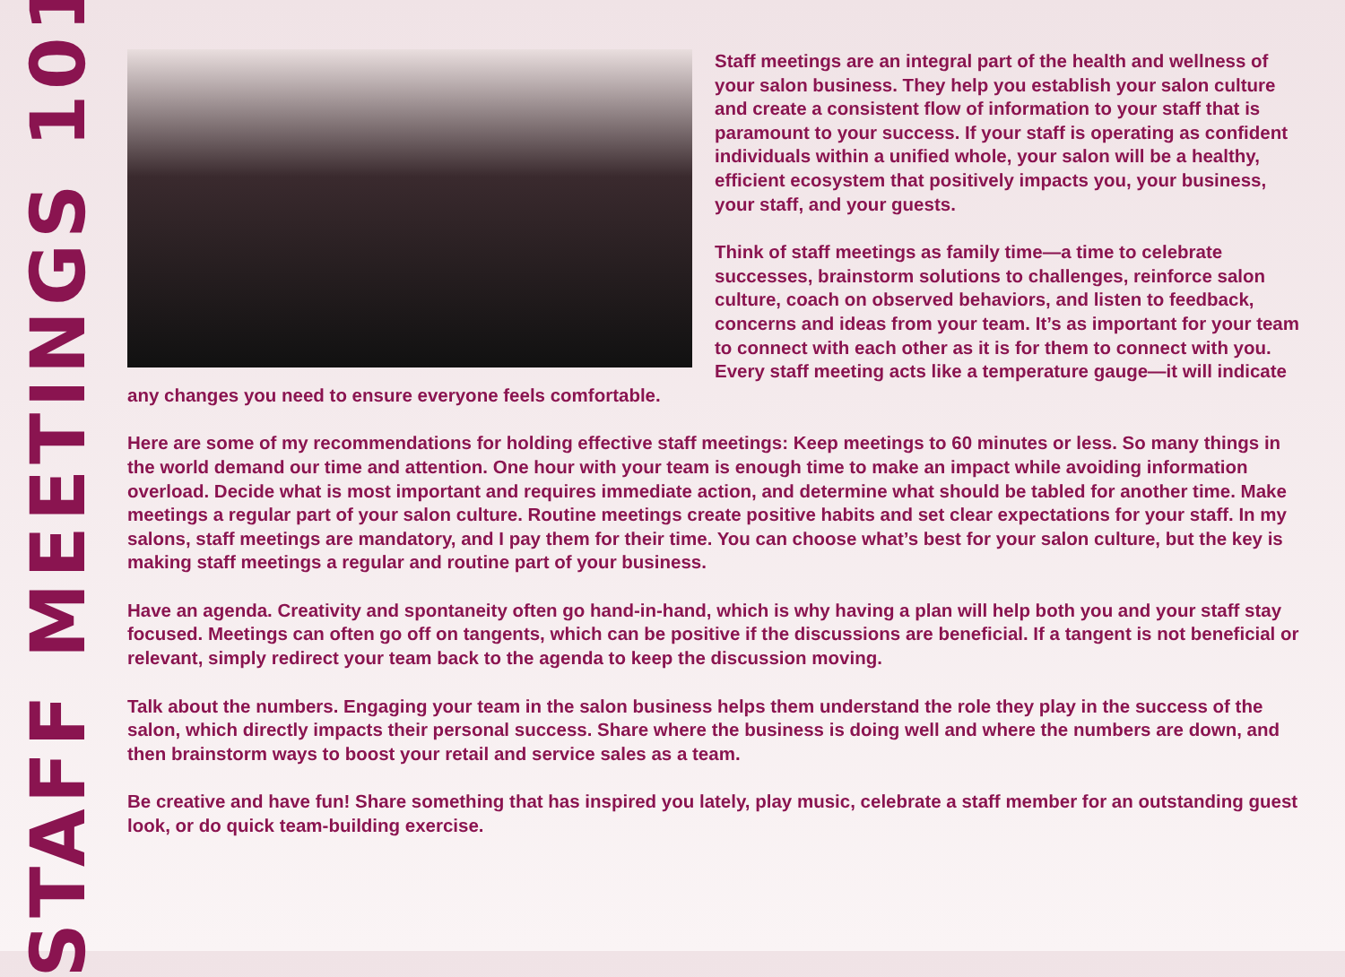STAFF MEETINGS 101
Staff meetings are an integral part of the health and wellness of your salon business. They help you establish your salon culture and create a consistent flow of information to your staff that is paramount to your success. If your staff is operating as confident individuals within a unified whole, your salon will be a healthy, efficient ecosystem that positively impacts you, your business, your staff, and your guests.
Think of staff meetings as family time—a time to celebrate successes, brainstorm solutions to challenges, reinforce salon culture, coach on observed behaviors, and listen to feedback, concerns and ideas from your team. It’s as important for your team to connect with each other as it is for them to connect with you. Every staff meeting acts like a temperature gauge—it will indicate any changes you need to ensure everyone feels comfortable.
Here are some of my recommendations for holding effective staff meetings: Keep meetings to 60 minutes or less. So many things in the world demand our time and attention. One hour with your team is enough time to make an impact while avoiding information overload. Decide what is most important and requires immediate action, and determine what should be tabled for another time. Make meetings a regular part of your salon culture. Routine meetings create positive habits and set clear expectations for your staff. In my salons, staff meetings are mandatory, and I pay them for their time. You can choose what’s best for your salon culture, but the key is making staff meetings a regular and routine part of your business.
Have an agenda. Creativity and spontaneity often go hand-in-hand, which is why having a plan will help both you and your staff stay focused. Meetings can often go off on tangents, which can be positive if the discussions are beneficial. If a tangent is not beneficial or relevant, simply redirect your team back to the agenda to keep the discussion moving.
Talk about the numbers. Engaging your team in the salon business helps them understand the role they play in the success of the salon, which directly impacts their personal success. Share where the business is doing well and where the numbers are down, and then brainstorm ways to boost your retail and service sales as a team.
Be creative and have fun! Share something that has inspired you lately, play music, celebrate a staff member for an outstanding guest look, or do quick team-building exercise.